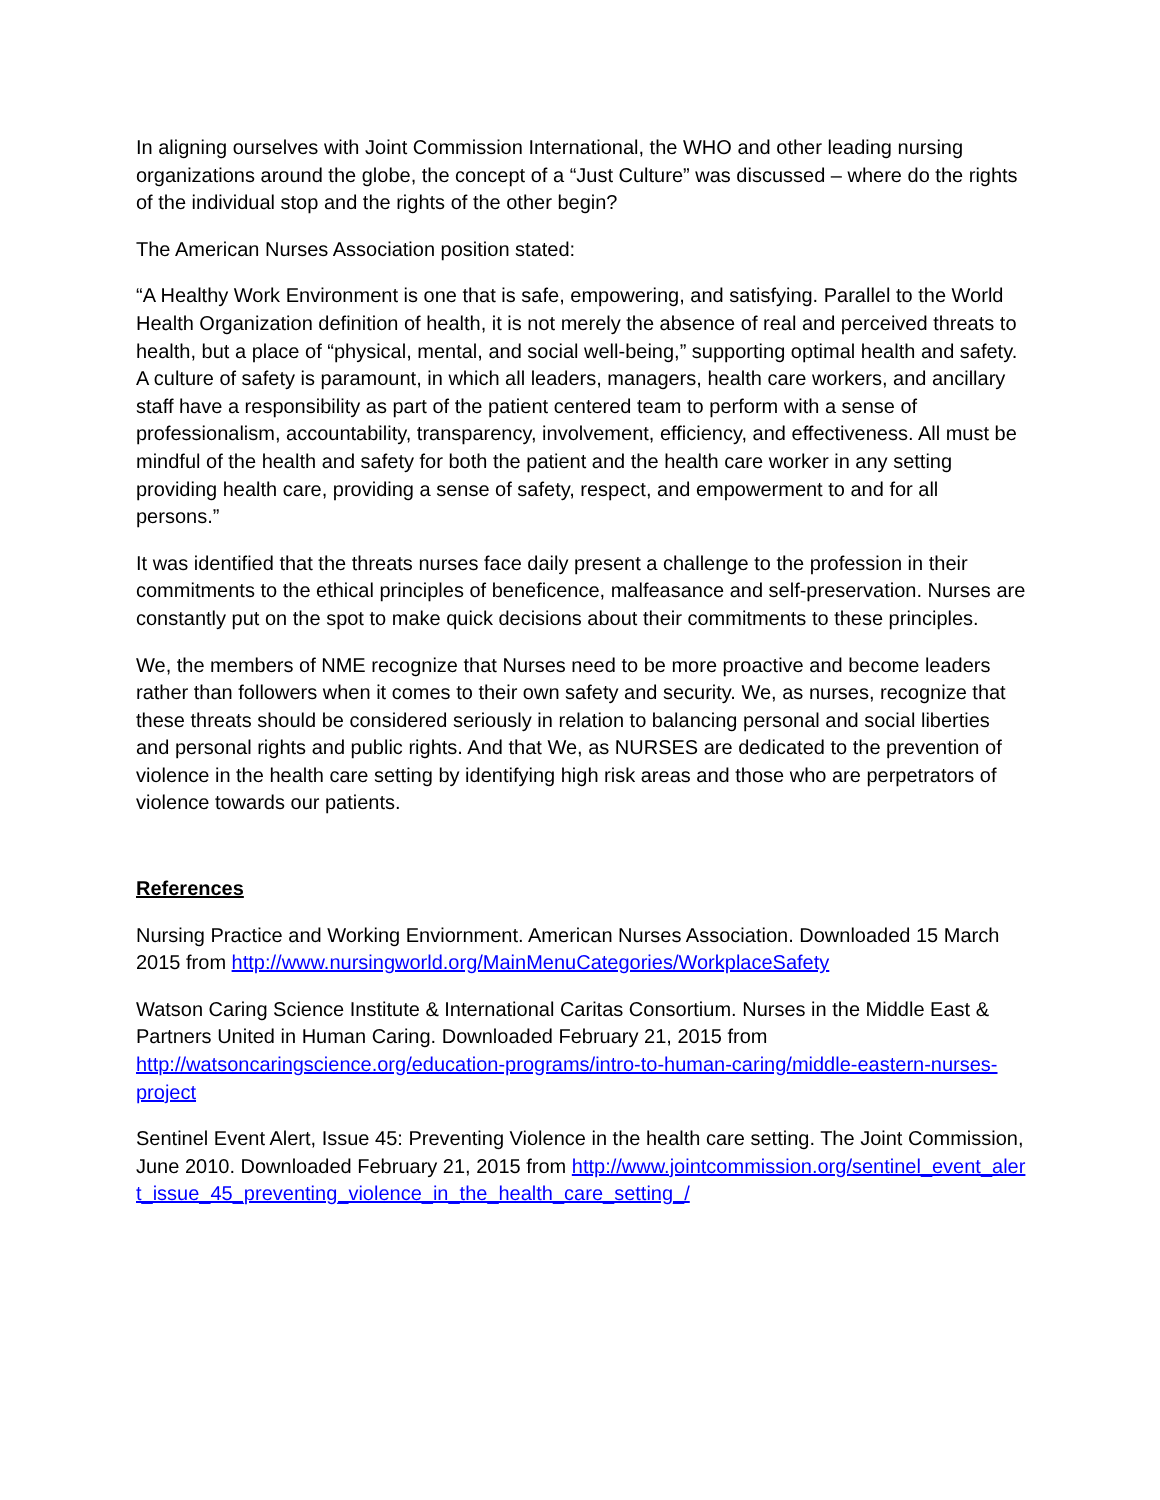In aligning ourselves with Joint Commission International, the WHO and other leading nursing organizations around the globe, the concept of a “Just Culture” was discussed – where do the rights of the individual stop and the rights of the other begin?
The American Nurses Association position stated:
“A Healthy Work Environment is one that is safe, empowering, and satisfying. Parallel to the World Health Organization definition of health, it is not merely the absence of real and perceived threats to health, but a place of “physical, mental, and social well-being,” supporting optimal health and safety. A culture of safety is paramount, in which all leaders, managers, health care workers, and ancillary staff have a responsibility as part of the patient centered team to perform with a sense of professionalism, accountability, transparency, involvement, efficiency, and effectiveness. All must be mindful of the health and safety for both the patient and the health care worker in any setting providing health care, providing a sense of safety, respect, and empowerment to and for all persons.”
It was identified that the threats nurses face daily present a challenge to the profession in their commitments to the ethical principles of beneficence, malfeasance and self-preservation. Nurses are constantly put on the spot to make quick decisions about their commitments to these principles.
We, the members of NME recognize that Nurses need to be more proactive and become leaders rather than followers when it comes to their own safety and security. We, as nurses, recognize that these threats should be considered seriously in relation to balancing personal and social liberties and personal rights and public rights. And that We, as NURSES are dedicated to the prevention of violence in the health care setting by identifying high risk areas and those who are perpetrators of violence towards our patients.
References
Nursing Practice and Working Enviornment. American Nurses Association. Downloaded 15 March 2015 from http://www.nursingworld.org/MainMenuCategories/WorkplaceSafety
Watson Caring Science Institute & International Caritas Consortium. Nurses in the Middle East & Partners United in Human Caring. Downloaded February 21, 2015 from http://watsoncaringscience.org/education-programs/intro-to-human-caring/middle-eastern-nurses-project
Sentinel Event Alert, Issue 45: Preventing Violence in the health care setting. The Joint Commission, June 2010. Downloaded February 21, 2015 from http://www.jointcommission.org/sentinel_event_alert_issue_45_preventing_violence_in_the_health_care_setting_/